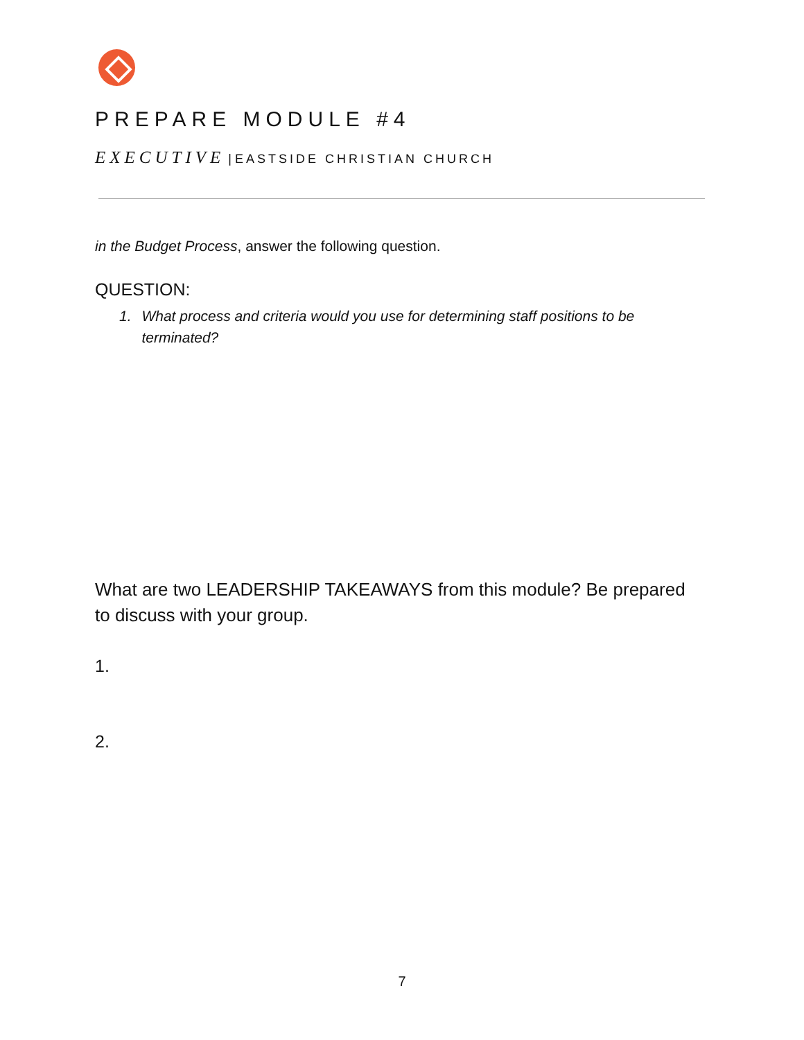PREPARE MODULE #4
EXECUTIVE | EASTSIDE CHRISTIAN CHURCH
in the Budget Process, answer the following question.
QUESTION:
1. What process and criteria would you use for determining staff positions to be terminated?
What are two LEADERSHIP TAKEAWAYS from this module? Be prepared to discuss with your group.
1.
2.
7